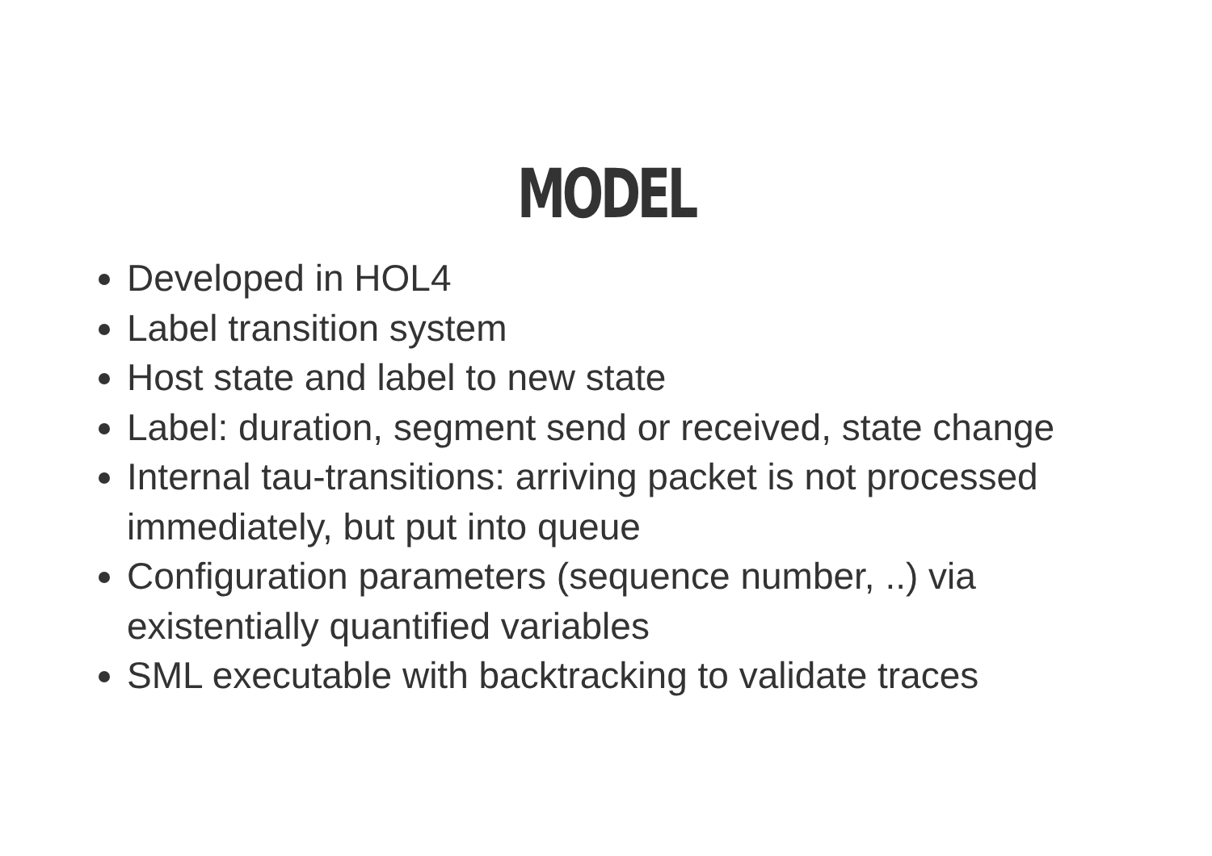MODEL
Developed in HOL4
Label transition system
Host state and label to new state
Label: duration, segment send or received, state change
Internal tau-transitions: arriving packet is not processed immediately, but put into queue
Configuration parameters (sequence number, ..) via existentially quantified variables
SML executable with backtracking to validate traces